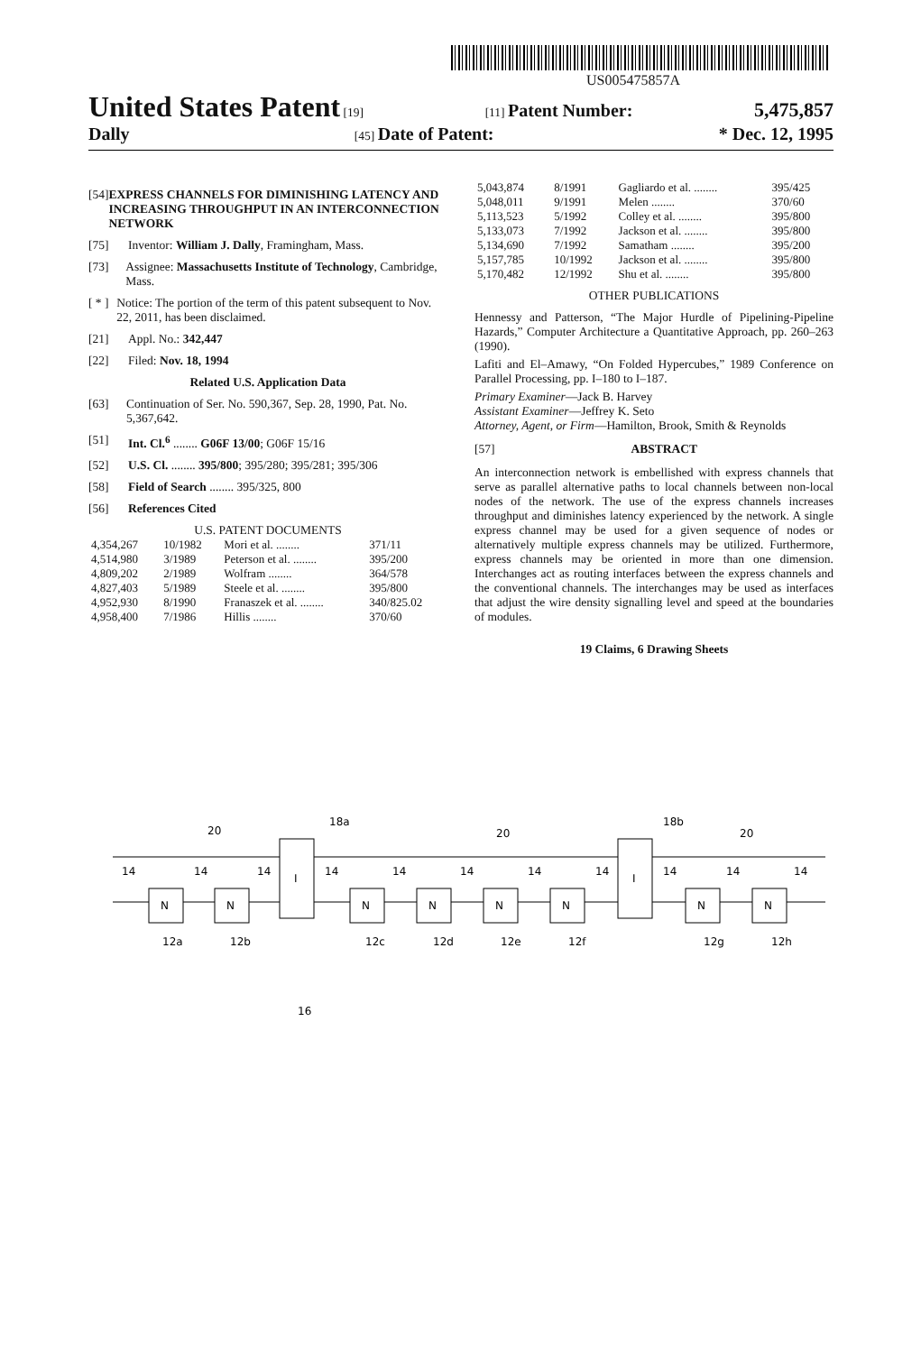US005475857A
United States Patent [19] [11] Patent Number: 5,475,857
Dally [45] Date of Patent: * Dec. 12, 1995
[54] EXPRESS CHANNELS FOR DIMINISHING LATENCY AND INCREASING THROUGHPUT IN AN INTERCONNECTION NETWORK
[75] Inventor: William J. Dally, Framingham, Mass.
[73] Assignee: Massachusetts Institute of Technology, Cambridge, Mass.
[ * ] Notice: The portion of the term of this patent subsequent to Nov. 22, 2011, has been disclaimed.
[21] Appl. No.: 342,447
[22] Filed: Nov. 18, 1994
Related U.S. Application Data
[63] Continuation of Ser. No. 590,367, Sep. 28, 1990, Pat. No. 5,367,642.
[51] Int. Cl.<sup>6</sup> ........ G06F 13/00; G06F 15/16
[52] U.S. Cl. ........ 395/800; 395/280; 395/281; 395/306
[58] Field of Search ........ 395/325, 800
[56] References Cited
U.S. PATENT DOCUMENTS
| 4,354,267 | 10/1982 | Mori et al. ........ | 371/11 |
| 4,514,980 | 3/1989 | Peterson et al. ........ | 395/200 |
| 4,809,202 | 2/1989 | Wolfram ........ | 364/578 |
| 4,827,403 | 5/1989 | Steele et al. ........ | 395/800 |
| 4,952,930 | 8/1990 | Franaszek et al. ........ | 340/825.02 |
| 4,958,400 | 7/1986 | Hillis ........ | 370/60 |
| 5,043,874 | 8/1991 | Gagliardo et al. ........ | 395/425 |
| 5,048,011 | 9/1991 | Melen ........ | 370/60 |
| 5,113,523 | 5/1992 | Colley et al. ........ | 395/800 |
| 5,133,073 | 7/1992 | Jackson et al. ........ | 395/800 |
| 5,134,690 | 7/1992 | Samatham ........ | 395/200 |
| 5,157,785 | 10/1992 | Jackson et al. ........ | 395/800 |
| 5,170,482 | 12/1992 | Shu et al. ........ | 395/800 |
OTHER PUBLICATIONS
Hennessy and Patterson, “The Major Hurdle of Pipelining-Pipeline Hazards,” Computer Architecture a Quantitative Approach, pp. 260–263 (1990).
Lafiti and El–Amawy, “On Folded Hypercubes,” 1989 Conference on Parallel Processing, pp. I–180 to I–187.
Primary Examiner—Jack B. Harvey
Assistant Examiner—Jeffrey K. Seto
Attorney, Agent, or Firm—Hamilton, Brook, Smith & Reynolds
[57] ABSTRACT
An interconnection network is embellished with express channels that serve as parallel alternative paths to local channels between non-local nodes of the network. The use of the express channels increases throughput and diminishes latency experienced by the network. A single express channel may be used for a given sequence of nodes or alternatively multiple express channels may be utilized. Furthermore, express channels may be oriented in more than one dimension. Interchanges act as routing interfaces between the express channels and the conventional channels. The interchanges may be used as interfaces that adjust the wire density signalling level and speed at the boundaries of modules.
19 Claims, 6 Drawing Sheets
N
N
N
N
N
N
N
N
I
I
20
18a
20
18b
20
14
14
14
14
14
14
14
14
14
14
14
12a
12b
12c
12d
12e
12f
12g
12h
16